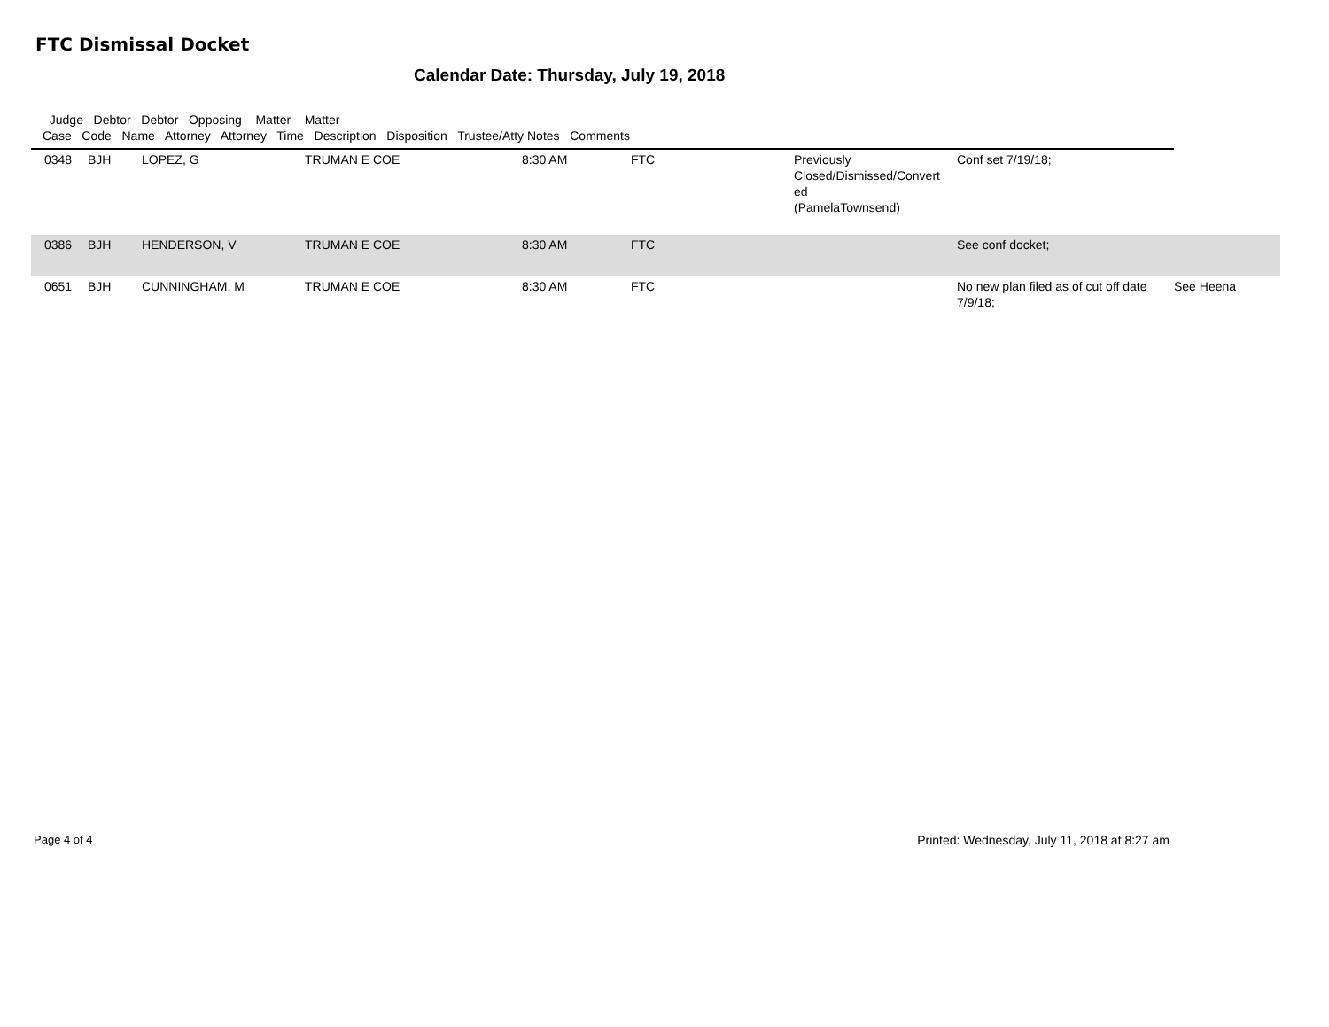FTC Dismissal Docket
Calendar Date: Thursday, July 19, 2018
Judge Debtor Debtor Opposing Matter Matter Case Code Name Attorney Attorney Time Description Disposition Trustee/Atty Notes Comments
| | 0348 | BJH | LOPEZ, G | TRUMAN E COE | 8:30 AM | FTC | Previously Closed/Dismissed/Convert ed (PamelaTownsend) | Conf set 7/19/18; | |
| | 0386 | BJH | HENDERSON, V | TRUMAN E COE | 8:30 AM | FTC | | See conf docket; | |
| | 0651 | BJH | CUNNINGHAM, M | TRUMAN E COE | 8:30 AM | FTC | | No new plan filed as of cut off date 7/9/18; | See Heena |
Page 4 of 4 Printed: Wednesday, July 11, 2018 at 8:27 am